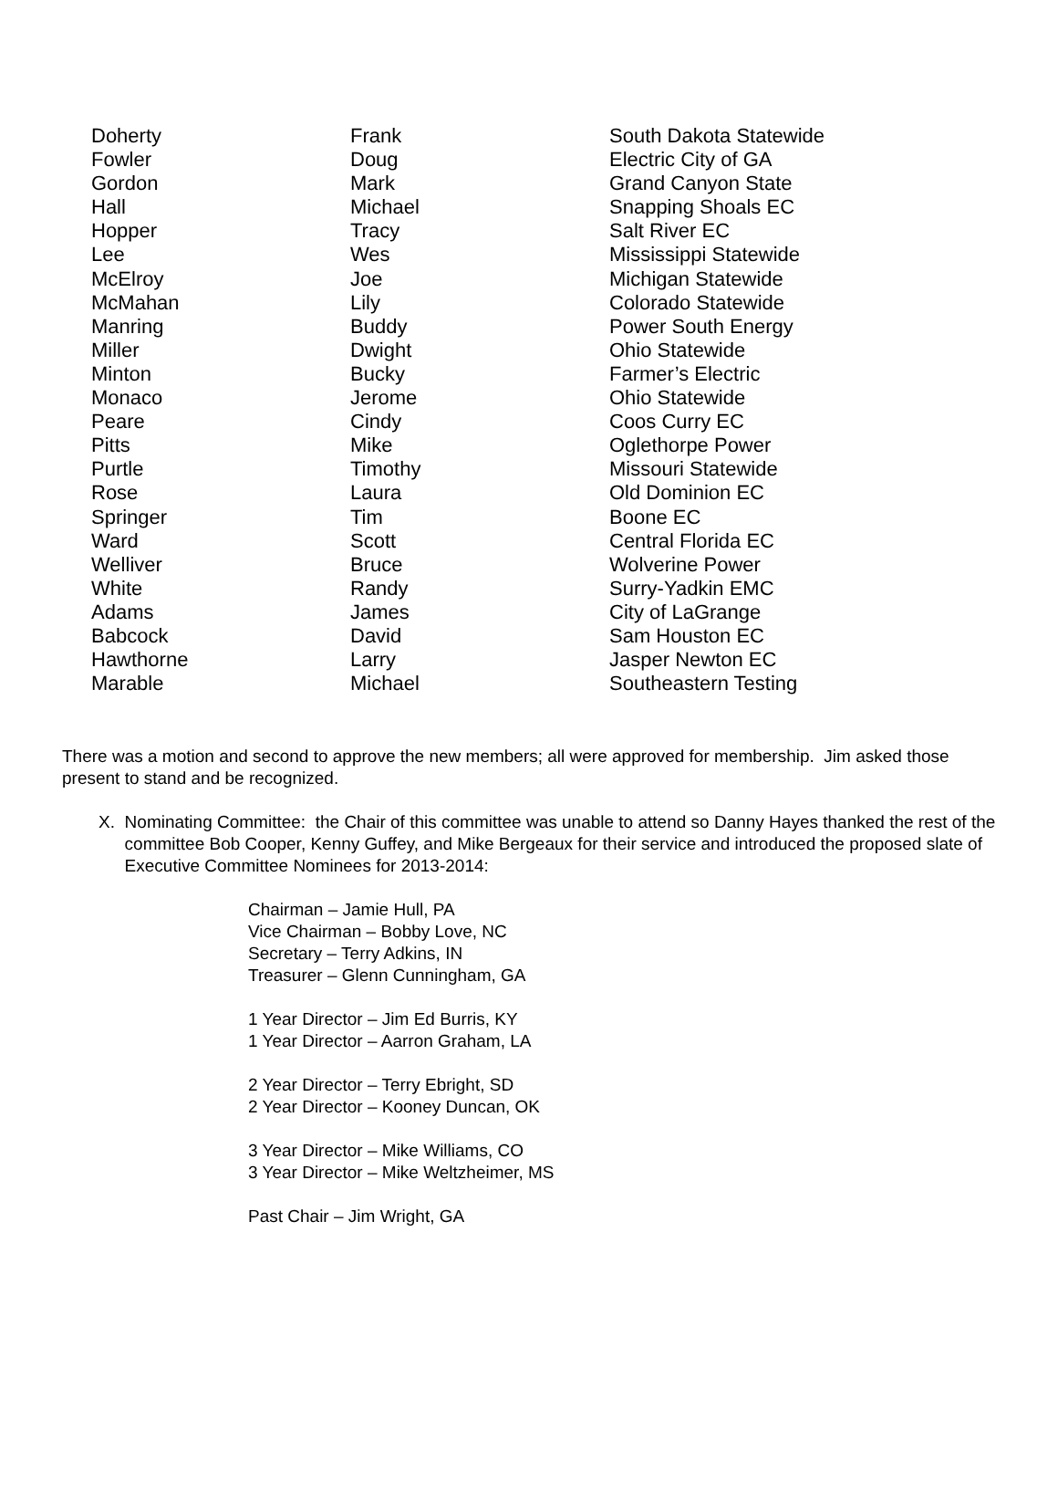| Doherty | Frank | South Dakota Statewide |
| Fowler | Doug | Electric City of GA |
| Gordon | Mark | Grand Canyon State |
| Hall | Michael | Snapping Shoals EC |
| Hopper | Tracy | Salt River EC |
| Lee | Wes | Mississippi Statewide |
| McElroy | Joe | Michigan Statewide |
| McMahan | Lily | Colorado Statewide |
| Manring | Buddy | Power South Energy |
| Miller | Dwight | Ohio Statewide |
| Minton | Bucky | Farmer’s Electric |
| Monaco | Jerome | Ohio Statewide |
| Peare | Cindy | Coos Curry EC |
| Pitts | Mike | Oglethorpe Power |
| Purtle | Timothy | Missouri Statewide |
| Rose | Laura | Old Dominion EC |
| Springer | Tim | Boone EC |
| Ward | Scott | Central Florida EC |
| Welliver | Bruce | Wolverine Power |
| White | Randy | Surry-Yadkin EMC |
| Adams | James | City of LaGrange |
| Babcock | David | Sam Houston EC |
| Hawthorne | Larry | Jasper Newton EC |
| Marable | Michael | Southeastern Testing |
There was a motion and second to approve the new members; all were approved for membership. Jim asked those present to stand and be recognized.
X. Nominating Committee: the Chair of this committee was unable to attend so Danny Hayes thanked the rest of the committee Bob Cooper, Kenny Guffey, and Mike Bergeaux for their service and introduced the proposed slate of Executive Committee Nominees for 2013-2014:
Chairman – Jamie Hull, PA
Vice Chairman – Bobby Love, NC
Secretary – Terry Adkins, IN
Treasurer – Glenn Cunningham, GA
1 Year Director – Jim Ed Burris, KY
1 Year Director – Aarron Graham, LA
2 Year Director – Terry Ebright, SD
2 Year Director – Kooney Duncan, OK
3 Year Director – Mike Williams, CO
3 Year Director – Mike Weltzheimer, MS
Past Chair – Jim Wright, GA